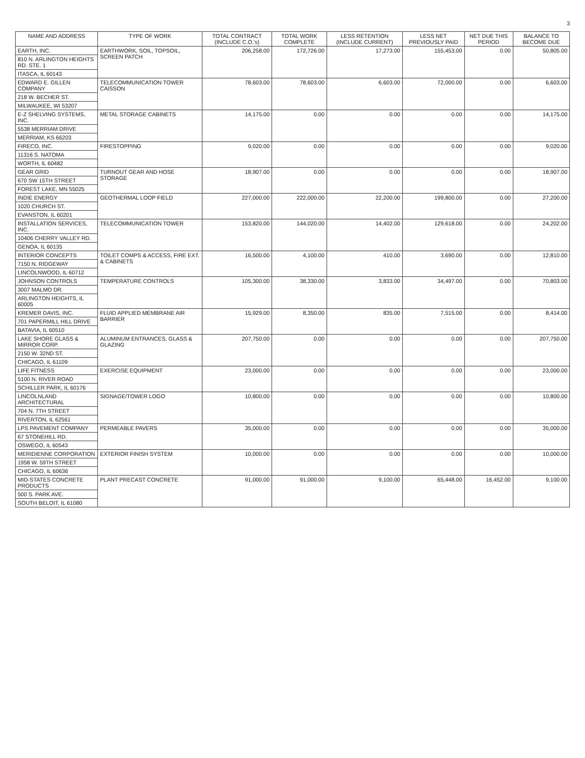3
| NAME AND ADDRESS | TYPE OF WORK | TOTAL CONTRACT (INCLUDE C.O.'s) | TOTAL WORK COMPLETE | LESS RETENTION (INCLUDE CURRENT) | LESS NET PREVIOUSLY PAID | NET DUE THIS PERIOD | BALANCE TO BECOME DUE |
| --- | --- | --- | --- | --- | --- | --- | --- |
| EARTH, INC. | EARTHWORK, SOIL, TOPSOIL, SCREEN PATCH | 206,258.00 | 172,726.00 | 17,273.00 | 155,453.00 | 0.00 | 50,805.00 |
| 810 N. ARLINGTON HEIGHTS RD. STE. 1 | | | | | | | |
| ITASCA, IL 60143 | | | | | | | |
| EDWARD E. GILLEN COMPANY | TELECOMMUNICATION TOWER CAISSON | 78,603.00 | 78,603.00 | 6,603.00 | 72,000.00 | 0.00 | 6,603.00 |
| 218 W. BECHER ST. | | | | | | | |
| MILWAUKEE, WI 53207 | | | | | | | |
| E-Z SHELVING SYSTEMS, INC. | METAL STORAGE CABINETS | 14,175.00 | 0.00 | 0.00 | 0.00 | 0.00 | 14,175.00 |
| 5538 MERRIAM DRIVE | | | | | | | |
| MERRIAM, KS 66203 | | | | | | | |
| FIRECO, INC. | FIRESTOPPING | 9,020.00 | 0.00 | 0.00 | 0.00 | 0.00 | 9,020.00 |
| 11316 S. NATOMA | | | | | | | |
| WORTH, IL 60482 | | | | | | | |
| GEAR GRID | TURNOUT GEAR AND HOSE STORAGE | 18,907.00 | 0.00 | 0.00 | 0.00 | 0.00 | 18,907.00 |
| 670 SW 15TH STREET | | | | | | | |
| FOREST LAKE, MN 55025 | | | | | | | |
| INDIE ENERGY | GEOTHERMAL LOOP FIELD | 227,000.00 | 222,000.00 | 22,200.00 | 199,800.00 | 0.00 | 27,200.00 |
| 1020 CHURCH ST. | | | | | | | |
| EVANSTON, IL 60201 | | | | | | | |
| INSTALLATION SERVICES, INC. | TELECOMMUNICATION TOWER | 153,820.00 | 144,020.00 | 14,402.00 | 129,618.00 | 0.00 | 24,202.00 |
| 10406 CHERRY VALLEY RD. | | | | | | | |
| GENOA, IL 60135 | | | | | | | |
| INTERIOR CONCEPTS | TOILET COMPS & ACCESS, FIRE EXT. & CABINETS | 16,500.00 | 4,100.00 | 410.00 | 3,690.00 | 0.00 | 12,810.00 |
| 7150 N. RIDGEWAY | | | | | | | |
| LINCOLNWOOD, IL 60712 | | | | | | | |
| JOHNSON CONTROLS | TEMPERATURE CONTROLS | 105,300.00 | 38,330.00 | 3,833.00 | 34,497.00 | 0.00 | 70,803.00 |
| 3007 MALMO DR. | | | | | | | |
| ARLINGTON HEIGHTS, IL 60005 | | | | | | | |
| KREMER DAVIS, INC. | FLUID APPLIED MEMBRANE AIR BARRIER | 15,929.00 | 8,350.00 | 835.00 | 7,515.00 | 0.00 | 8,414.00 |
| 701 PAPERMILL HILL DRIVE | | | | | | | |
| BATAVIA, IL 60510 | | | | | | | |
| LAKE SHORE GLASS & MIRROR CORP. | ALUMINUM ENTRANCES, GLASS & GLAZING | 207,750.00 | 0.00 | 0.00 | 0.00 | 0.00 | 207,750.00 |
| 2150 W. 32ND ST. | | | | | | | |
| CHICAGO, IL 61109 | | | | | | | |
| LIFE FITNESS | EXERCISE EQUIPMENT | 23,000.00 | 0.00 | 0.00 | 0.00 | 0.00 | 23,000.00 |
| 5100 N. RIVER ROAD | | | | | | | |
| SCHILLER PARK, IL 60176 | | | | | | | |
| LINCOLNLAND ARCHITECTURAL | SIGNAGE/TOWER LOGO | 10,800.00 | 0.00 | 0.00 | 0.00 | 0.00 | 10,800.00 |
| 704 N. 7TH STREET | | | | | | | |
| RIVERTON, IL 62561 | | | | | | | |
| LPS PAVEMENT COMPANY | PERMEABLE PAVERS | 35,000.00 | 0.00 | 0.00 | 0.00 | 0.00 | 35,000.00 |
| 67 STONEHILL RD. | | | | | | | |
| OSWEGO, IL 60543 | | | | | | | |
| MERIDIENNE CORPORATION | EXTERIOR FINISH SYSTEM | 10,000.00 | 0.00 | 0.00 | 0.00 | 0.00 | 10,000.00 |
| 1958 W. 59TH STREET | | | | | | | |
| CHICAGO, IL 60636 | | | | | | | |
| MID-STATES CONCRETE PRODUCTS | PLANT PRECAST CONCRETE | 91,000.00 | 91,000.00 | 9,100.00 | 65,448.00 | 16,452.00 | 9,100.00 |
| 500 S. PARK AVE. | | | | | | | |
| SOUTH BELOIT, IL 61080 | | | | | | | |